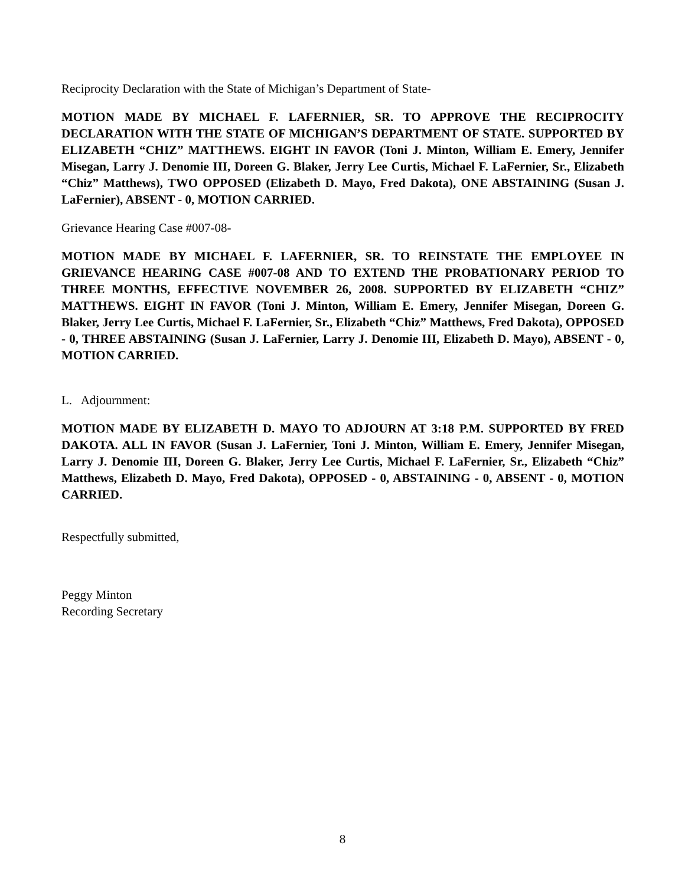Reciprocity Declaration with the State of Michigan’s Department of State-
MOTION MADE BY MICHAEL F. LAFERNIER, SR. TO APPROVE THE RECIPROCITY DECLARATION WITH THE STATE OF MICHIGAN’S DEPARTMENT OF STATE. SUPPORTED BY ELIZABETH “CHIZ” MATTHEWS. EIGHT IN FAVOR (Toni J. Minton, William E. Emery, Jennifer Misegan, Larry J. Denomie III, Doreen G. Blaker, Jerry Lee Curtis, Michael F. LaFernier, Sr., Elizabeth “Chiz” Matthews), TWO OPPOSED (Elizabeth D. Mayo, Fred Dakota), ONE ABSTAINING (Susan J. LaFernier), ABSENT - 0, MOTION CARRIED.
Grievance Hearing Case #007-08-
MOTION MADE BY MICHAEL F. LAFERNIER, SR. TO REINSTATE THE EMPLOYEE IN GRIEVANCE HEARING CASE #007-08 AND TO EXTEND THE PROBATIONARY PERIOD TO THREE MONTHS, EFFECTIVE NOVEMBER 26, 2008. SUPPORTED BY ELIZABETH “CHIZ” MATTHEWS. EIGHT IN FAVOR (Toni J. Minton, William E. Emery, Jennifer Misegan, Doreen G. Blaker, Jerry Lee Curtis, Michael F. LaFernier, Sr., Elizabeth “Chiz” Matthews, Fred Dakota), OPPOSED - 0, THREE ABSTAINING (Susan J. LaFernier, Larry J. Denomie III, Elizabeth D. Mayo), ABSENT - 0, MOTION CARRIED.
L. Adjournment:
MOTION MADE BY ELIZABETH D. MAYO TO ADJOURN AT 3:18 P.M. SUPPORTED BY FRED DAKOTA. ALL IN FAVOR (Susan J. LaFernier, Toni J. Minton, William E. Emery, Jennifer Misegan, Larry J. Denomie III, Doreen G. Blaker, Jerry Lee Curtis, Michael F. LaFernier, Sr., Elizabeth “Chiz” Matthews, Elizabeth D. Mayo, Fred Dakota), OPPOSED - 0, ABSTAINING - 0, ABSENT - 0, MOTION CARRIED.
Respectfully submitted,
Peggy Minton
Recording Secretary
8